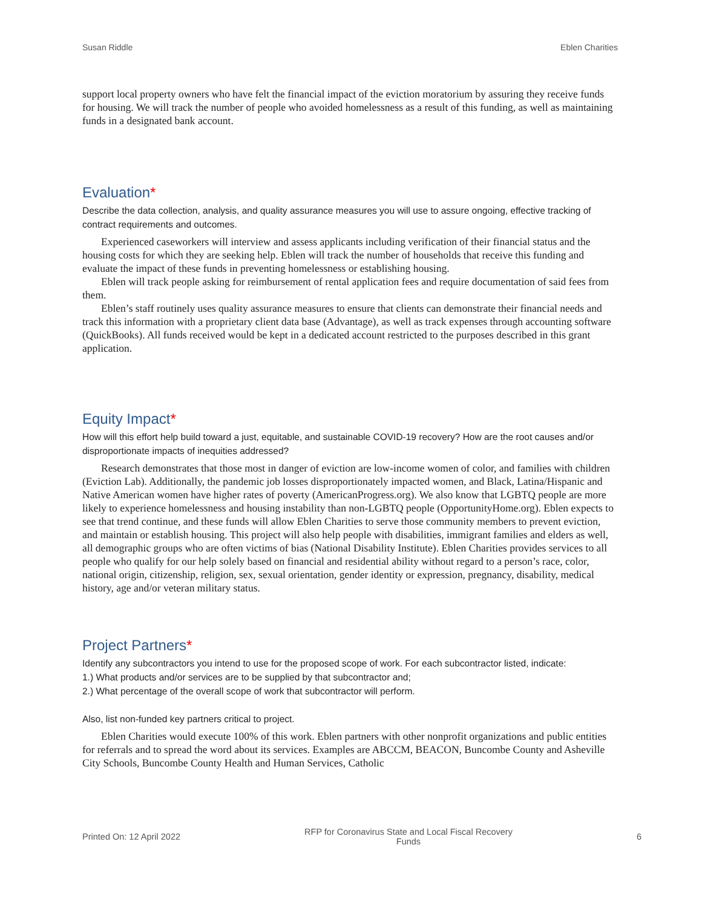Susan Riddle Eblen Charities
support local property owners who have felt the financial impact of the eviction moratorium by assuring they receive funds for housing. We will track the number of people who avoided homelessness as a result of this funding, as well as maintaining funds in a designated bank account.
Evaluation*
Describe the data collection, analysis, and quality assurance measures you will use to assure ongoing, effective tracking of contract requirements and outcomes.
Experienced caseworkers will interview and assess applicants including verification of their financial status and the housing costs for which they are seeking help. Eblen will track the number of households that receive this funding and evaluate the impact of these funds in preventing homelessness or establishing housing.
Eblen will track people asking for reimbursement of rental application fees and require documentation of said fees from them.
Eblen’s staff routinely uses quality assurance measures to ensure that clients can demonstrate their financial needs and track this information with a proprietary client data base (Advantage), as well as track expenses through accounting software (QuickBooks). All funds received would be kept in a dedicated account restricted to the purposes described in this grant application.
Equity Impact*
How will this effort help build toward a just, equitable, and sustainable COVID-19 recovery? How are the root causes and/or disproportionate impacts of inequities addressed?
Research demonstrates that those most in danger of eviction are low-income women of color, and families with children (Eviction Lab). Additionally, the pandemic job losses disproportionately impacted women, and Black, Latina/Hispanic and Native American women have higher rates of poverty (AmericanProgress.org). We also know that LGBTQ people are more likely to experience homelessness and housing instability than non-LGBTQ people (OpportunityHome.org). Eblen expects to see that trend continue, and these funds will allow Eblen Charities to serve those community members to prevent eviction, and maintain or establish housing. This project will also help people with disabilities, immigrant families and elders as well, all demographic groups who are often victims of bias (National Disability Institute). Eblen Charities provides services to all people who qualify for our help solely based on financial and residential ability without regard to a person’s race, color, national origin, citizenship, religion, sex, sexual orientation, gender identity or expression, pregnancy, disability, medical history, age and/or veteran military status.
Project Partners*
Identify any subcontractors you intend to use for the proposed scope of work. For each subcontractor listed, indicate:
1.) What products and/or services are to be supplied by that subcontractor and;
2.) What percentage of the overall scope of work that subcontractor will perform.
Also, list non-funded key partners critical to project.
Eblen Charities would execute 100% of this work. Eblen partners with other nonprofit organizations and public entities for referrals and to spread the word about its services. Examples are ABCCM, BEACON, Buncombe County and Asheville City Schools, Buncombe County Health and Human Services, Catholic
Printed On: 12 April 2022 RFP for Coronavirus State and Local Fiscal Recovery
Funds 6